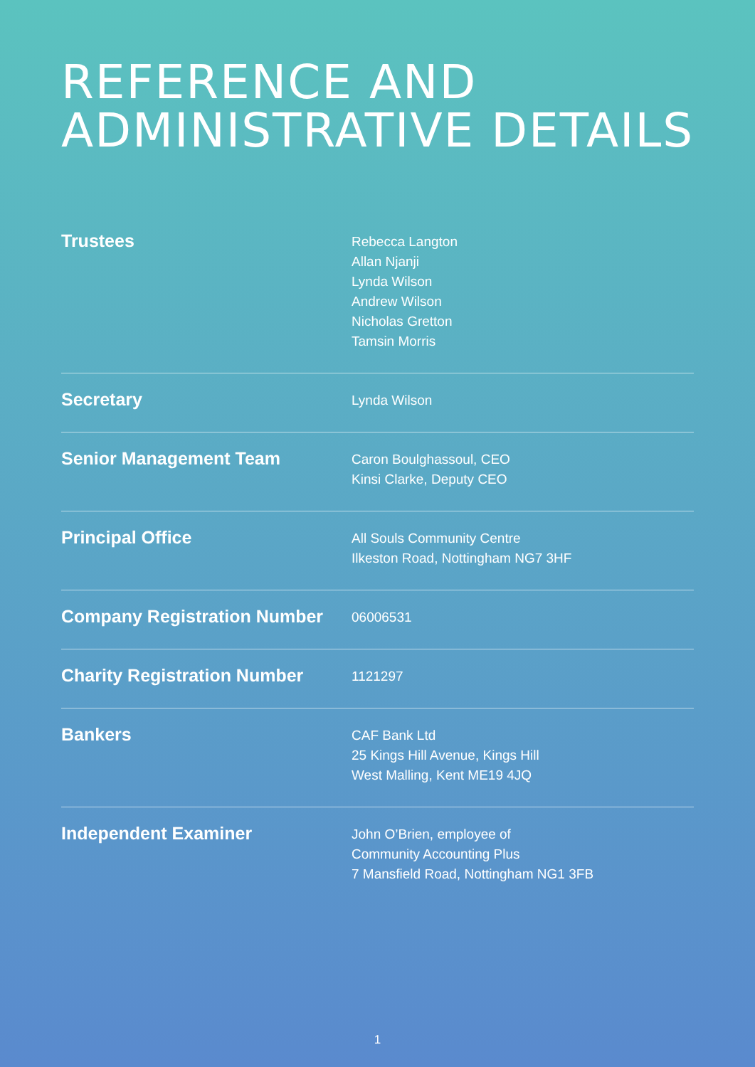REFERENCE AND
ADMINISTRATIVE DETAILS
Trustees
Rebecca Langton
Allan Njanji
Lynda Wilson
Andrew Wilson
Nicholas Gretton
Tamsin Morris
Secretary
Lynda Wilson
Senior Management Team
Caron Boulghassoul, CEO
Kinsi Clarke, Deputy CEO
Principal Office
All Souls Community Centre
Ilkeston Road, Nottingham NG7 3HF
Company Registration Number
06006531
Charity Registration Number
1121297
Bankers
CAF Bank Ltd
25 Kings Hill Avenue, Kings Hill
West Malling, Kent ME19 4JQ
Independent Examiner
John O’Brien, employee of
Community Accounting Plus
7 Mansfield Road, Nottingham NG1 3FB
1